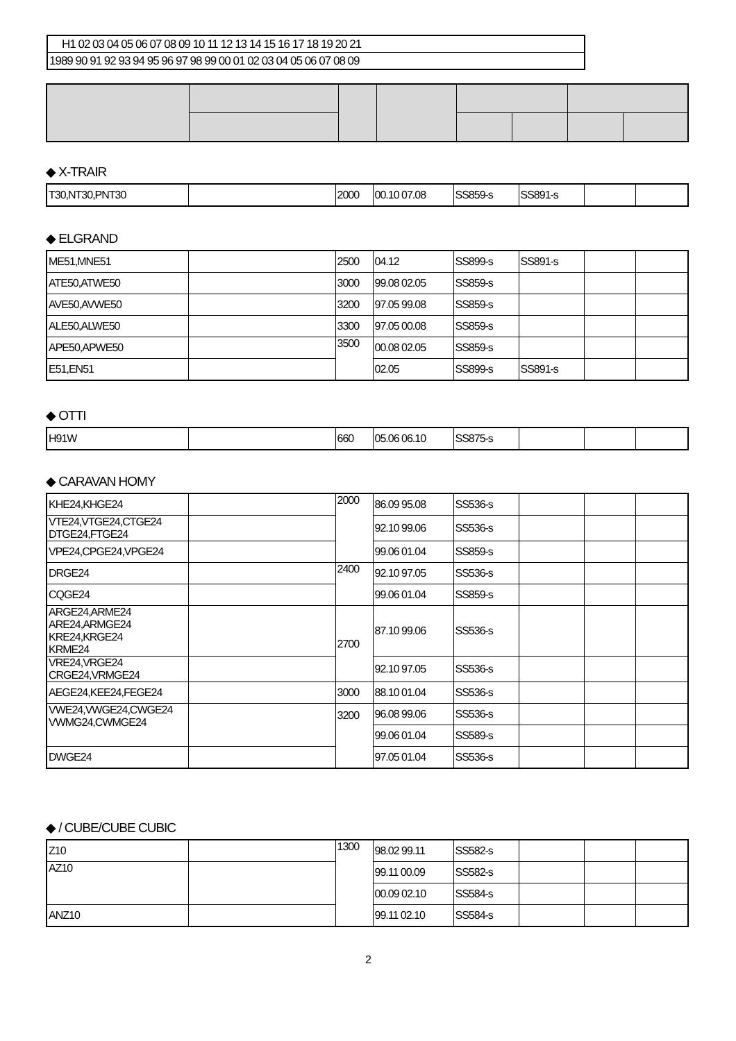H1 02 03 04 05 06 07 08 09 10 11 12 13 14 15 16 17 18 19 20 21
1989 90 91 92 93 94 95 96 97 98 99 00 01 02 03 04 05 06 07 08 09
◆ X-TRAIR
| T30,NT30,PNT30 | | 2000 | 00.10 07.08 | SS859-s | SS891-s | | |
◆ ELGRAND
| ME51,MNE51 | | 2500 | 04.12 | SS899-s | SS891-s | | |
| ATE50,ATWE50 | | 3000 | 99.08 02.05 | SS859-s | | | |
| AVE50,AVWE50 | | 3200 | 97.05 99.08 | SS859-s | | | |
| ALE50,ALWE50 | | 3300 | 97.05 00.08 | SS859-s | | | |
| APE50,APWE50 | | 3500 | 00.08 02.05 | SS859-s | | | |
| E51,EN51 | | | 02.05 | SS899-s | SS891-s | | |
◆ OTTI
| H91W | | 660 | 05.06 06.10 | SS875-s | | | |
◆ CARAVAN HOMY
| KHE24,KHGE24 | | 2000 | 86.09 95.08 | SS536-s | | | |
| VTE24,VTGE24,CTGE24 DTGE24,FTGE24 | | | 92.10 99.06 | SS536-s | | | |
| VPE24,CPGE24,VPGE24 | | | 99.06 01.04 | SS859-s | | | |
| DRGE24 | | 2400 | 92.10 97.05 | SS536-s | | | |
| CQGE24 | | | 99.06 01.04 | SS859-s | | | |
| ARGE24,ARME24 ARE24,ARMGE24 KRE24,KRGE24 KRME24 | | 2700 | 87.10 99.06 | SS536-s | | | |
| VRE24,VRGE24 CRGE24,VRMGE24 | | | 92.10 97.05 | SS536-s | | | |
| AEGE24,KEE24,FEGE24 | | 3000 | 88.10 01.04 | SS536-s | | | |
| VWE24,VWGE24,CWGE24 VWMG24,CWMGE24 | | 3200 | 96.08 99.06 | SS536-s | | | |
| | | | 99.06 01.04 | SS589-s | | | |
| DWGE24 | | | 97.05 01.04 | SS536-s | | | |
◆ / CUBE/CUBE CUBIC
| Z10 | | 1300 | 98.02 99.11 | SS582-s | | | |
| AZ10 | | | 99.11 00.09 | SS582-s | | | |
| | | | 00.09 02.10 | SS584-s | | | |
| ANZ10 | | | 99.11 02.10 | SS584-s | | | |
2